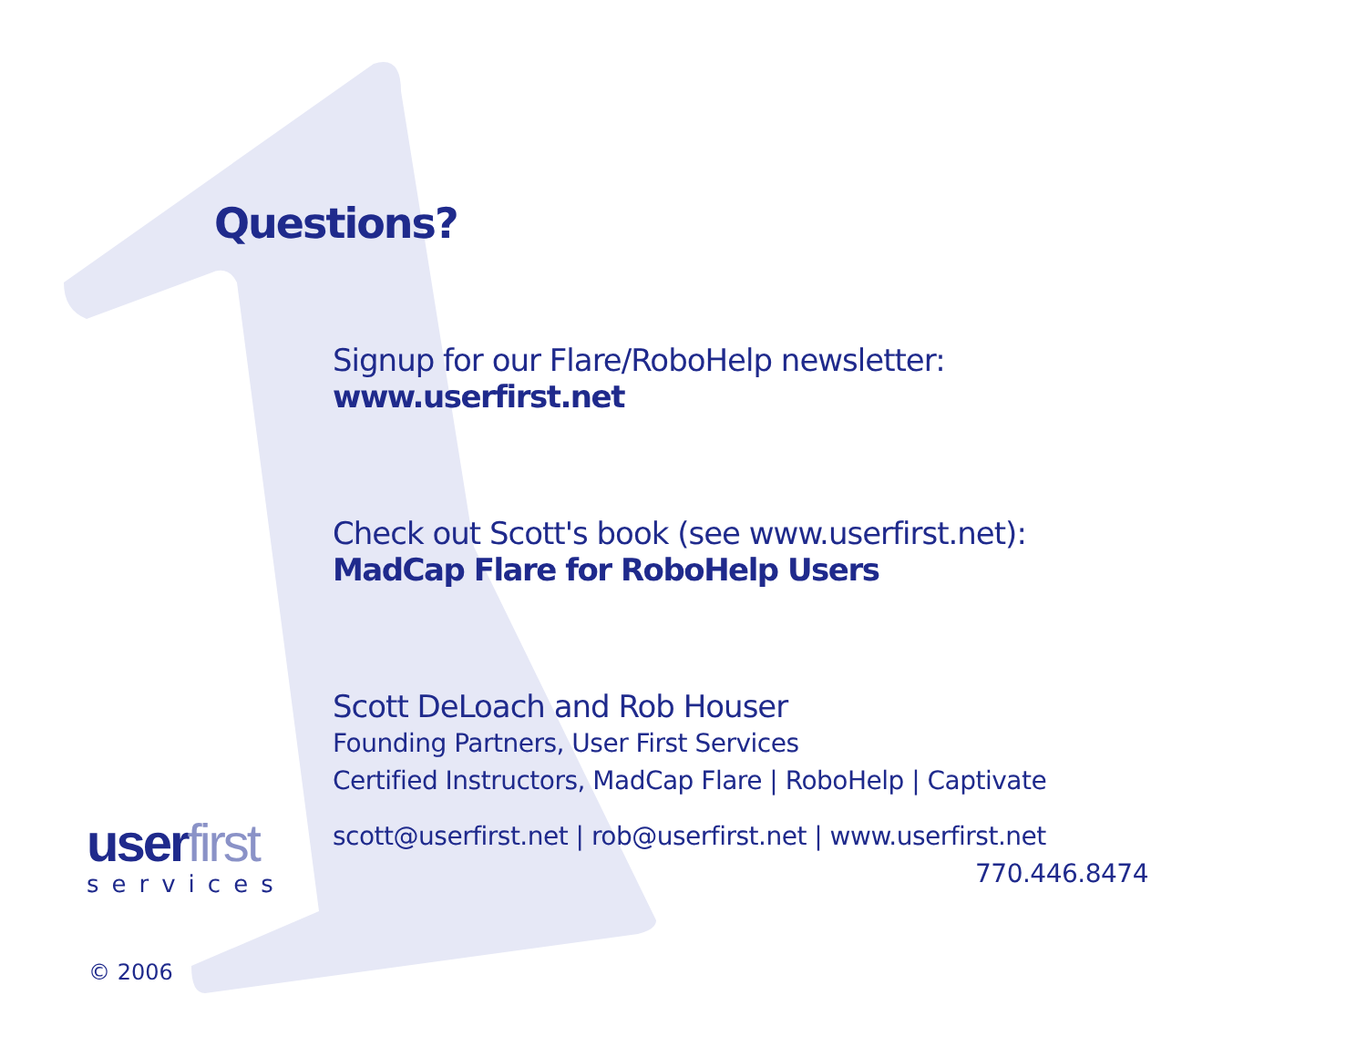Questions?
Signup for our Flare/RoboHelp newsletter:
www.userfirst.net
Check out Scott's book (see www.userfirst.net):
MadCap Flare for RoboHelp Users
Scott DeLoach and Rob Houser
Founding Partners, User First Services
Certified Instructors, MadCap Flare | RoboHelp | Captivate
scott@userfirst.net | rob@userfirst.net | www.userfirst.net
770.446.8474
userfirst
services
© 2006